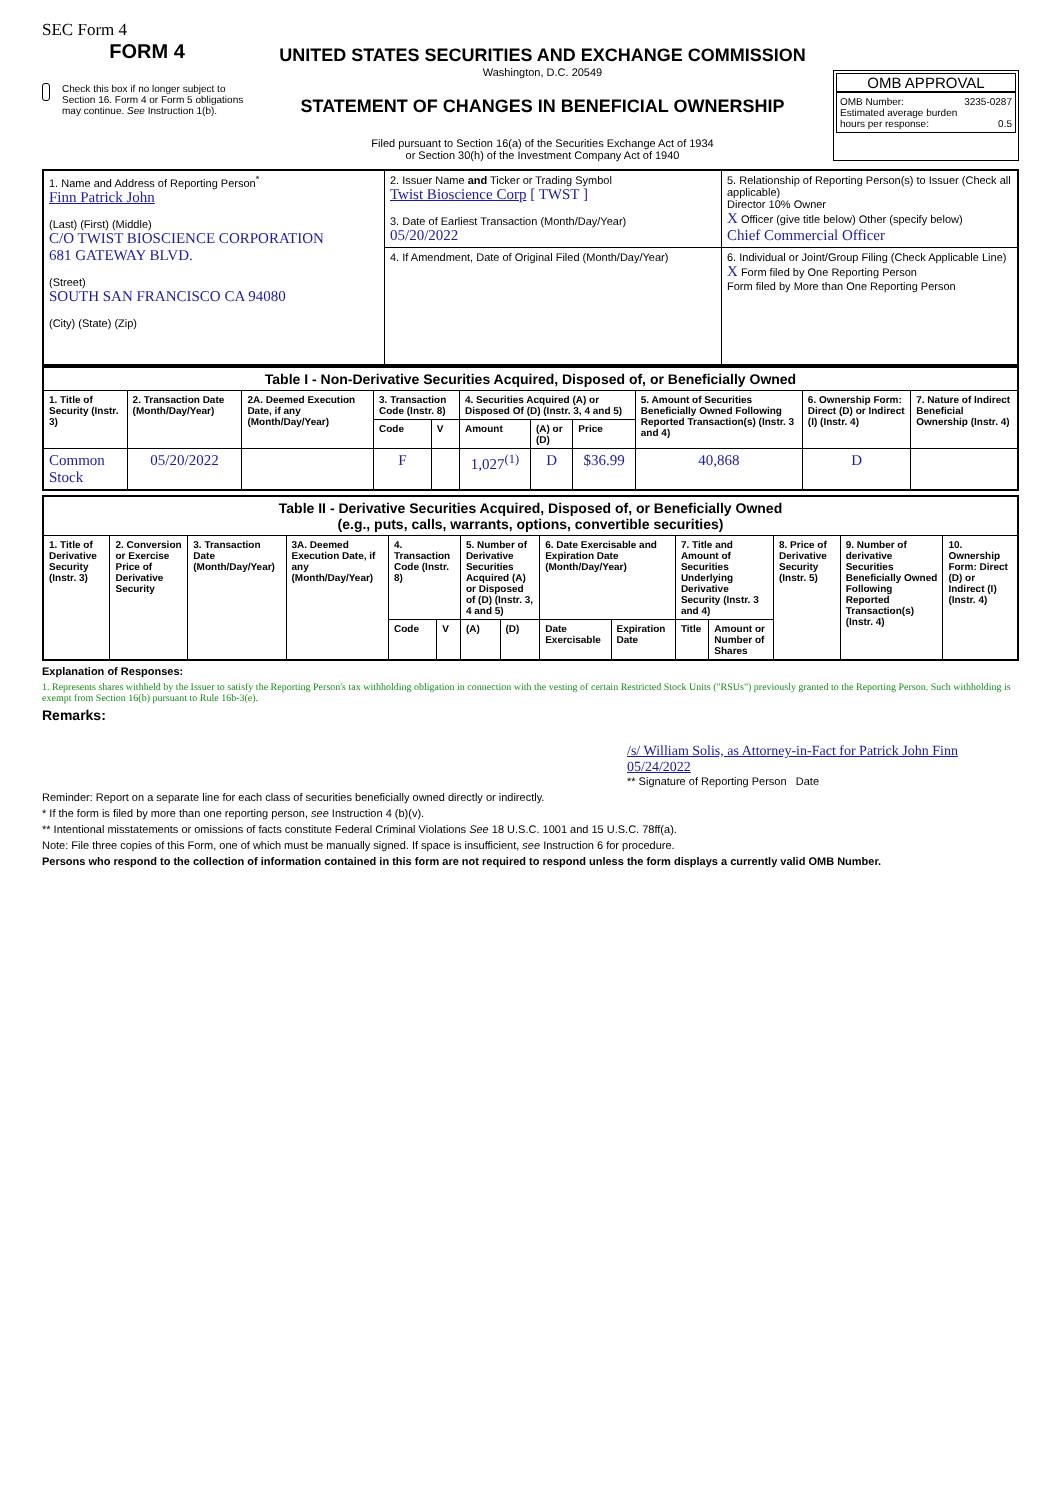SEC Form 4
FORM 4
Check this box if no longer subject to Section 16. Form 4 or Form 5 obligations may continue. See Instruction 1(b).
UNITED STATES SECURITIES AND EXCHANGE COMMISSION
Washington, D.C. 20549
STATEMENT OF CHANGES IN BENEFICIAL OWNERSHIP
Filed pursuant to Section 16(a) of the Securities Exchange Act of 1934
or Section 30(h) of the Investment Company Act of 1940
OMB APPROVAL
OMB Number: 3235-0287
Estimated average burden
hours per response: 0.5
| 1. Name and Address of Reporting Person<sup>*</sup> Finn Patrick John (Last) (First) (Middle) C/O TWIST BIOSCIENCE CORPORATION 681 GATEWAY BLVD. (Street) SOUTH SAN FRANCISCO CA 94080 (City) (State) (Zip) | 2. Issuer Name and Ticker or Trading Symbol Twist Bioscience Corp [ TWST ] 3. Date of Earliest Transaction (Month/Day/Year) 05/20/2022 | 5. Relationship of Reporting Person(s) to Issuer (Check all applicable) Director 10% Owner X Officer (give title below) Other (specify below) Chief Commercial Officer |
| | 4. If Amendment, Date of Original Filed (Month/Day/Year) | 6. Individual or Joint/Group Filing (Check Applicable Line) X Form filed by One Reporting Person Form filed by More than One Reporting Person |
| Table I - Non-Derivative Securities Acquired, Disposed of, or Beneficially Owned | | | | | | | | | | |
| --- | --- | --- | --- | --- | --- | --- | --- | --- | --- | --- |
| 1. Title of Security (Instr. 3) | 2. Transaction Date (Month/Day/Year) | 2A. Deemed Execution Date, if any (Month/Day/Year) | 3. Transaction Code (Instr. 8) | | 4. Securities Acquired (A) or Disposed Of (D) (Instr. 3, 4 and 5) | | | 5. Amount of Securities Beneficially Owned Following Reported Transaction(s) (Instr. 3 and 4) | 6. Ownership Form: Direct (D) or Indirect (I) (Instr. 4) | 7. Nature of Indirect Beneficial Ownership (Instr. 4) |
| | | | Code | V | Amount | (A) or (D) | Price | | | |
| Common Stock | 05/20/2022 | | F | | 1,027<sup>(1)</sup> | D | $36.99 | 40,868 | D | |
| Table II - Derivative Securities Acquired, Disposed of, or Beneficially Owned (e.g., puts, calls, warrants, options, convertible securities) | | | | | | | | | | | | | | |
| --- | --- | --- | --- | --- | --- | --- | --- | --- | --- | --- | --- | --- | --- | --- |
| 1. Title of Derivative Security (Instr. 3) | 2. Conversion or Exercise Price of Derivative Security | 3. Transaction Date (Month/Day/Year) | 3A. Deemed Execution Date, if any (Month/Day/Year) | 4. Transaction Code (Instr. 8) | | 5. Number of Derivative Securities Acquired (A) or Disposed of (D) (Instr. 3, 4 and 5) | | 6. Date Exercisable and Expiration Date (Month/Day/Year) | | 7. Title and Amount of Securities Underlying Derivative Security (Instr. 3 and 4) | | 8. Price of Derivative Security (Instr. 5) | 9. Number of derivative Securities Beneficially Owned Following Reported Transaction(s) (Instr. 4) | 10. Ownership Form: Direct (D) or Indirect (I) (Instr. 4) |
| | | | | Code | V | (A) | (D) | Date Exercisable | Expiration Date | Title | Amount or Number of Shares | | | |
Explanation of Responses:
1. Represents shares withheld by the Issuer to satisfy the Reporting Person's tax withholding obligation in connection with the vesting of certain Restricted Stock Units ("RSUs") previously granted to the Reporting Person. Such withholding is exempt from Section 16(b) pursuant to Rule 16b-3(e).
Remarks:
/s/ William Solis, as Attorney-in-Fact for Patrick John Finn 05/24/2022
** Signature of Reporting Person Date
Reminder: Report on a separate line for each class of securities beneficially owned directly or indirectly.
* If the form is filed by more than one reporting person, see Instruction 4 (b)(v).
** Intentional misstatements or omissions of facts constitute Federal Criminal Violations See 18 U.S.C. 1001 and 15 U.S.C. 78ff(a).
Note: File three copies of this Form, one of which must be manually signed. If space is insufficient, see Instruction 6 for procedure.
Persons who respond to the collection of information contained in this form are not required to respond unless the form displays a currently valid OMB Number.